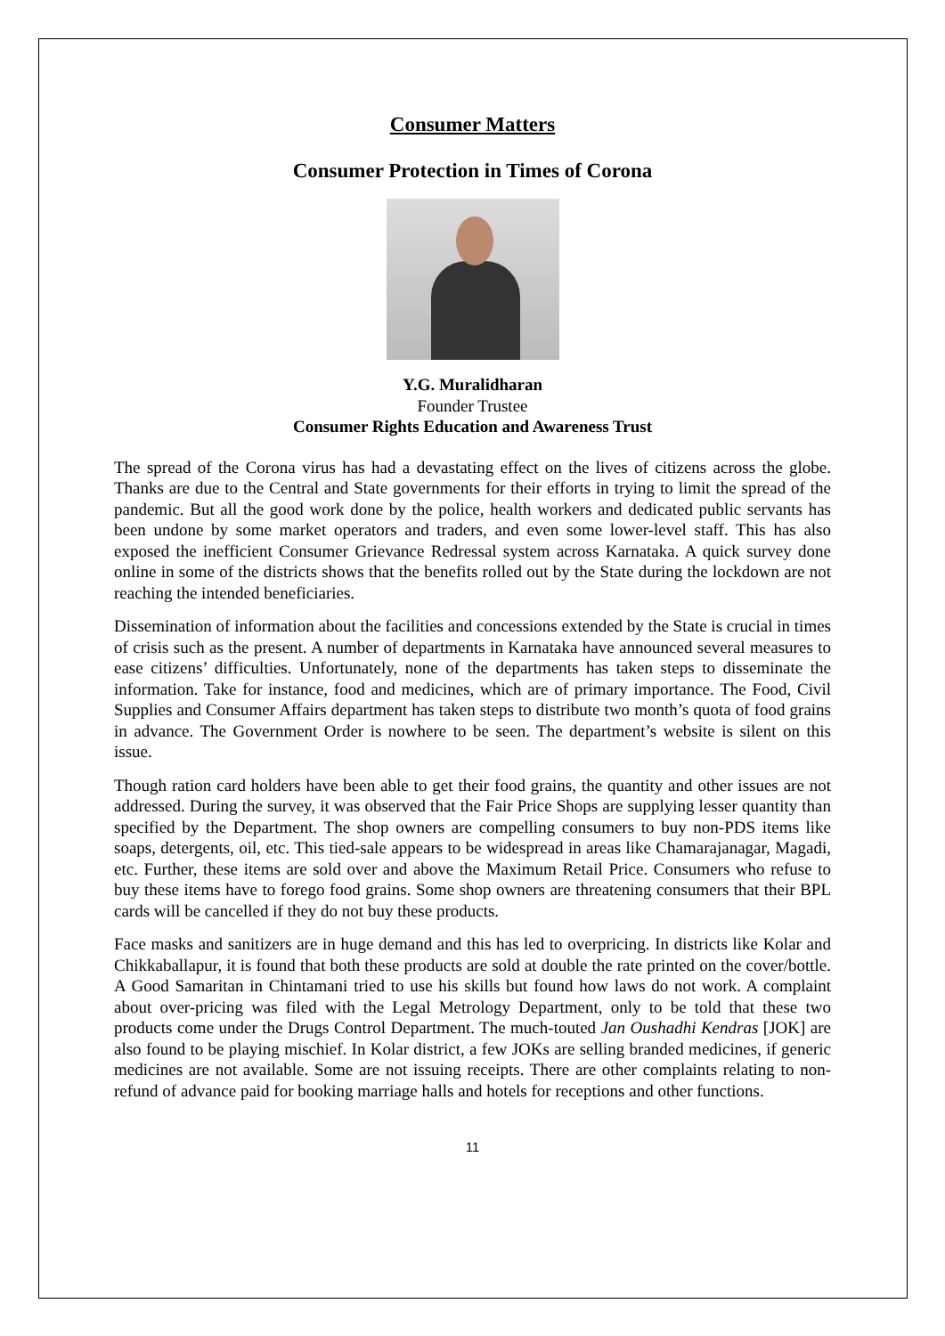Consumer Matters
Consumer Protection in Times of Corona
Y.G. Muralidharan
Founder Trustee
Consumer Rights Education and Awareness Trust
The spread of the Corona virus has had a devastating effect on the lives of citizens across the globe. Thanks are due to the Central and State governments for their efforts in trying to limit the spread of the pandemic. But all the good work done by the police, health workers and dedicated public servants has been undone by some market operators and traders, and even some lower-level staff. This has also exposed the inefficient Consumer Grievance Redressal system across Karnataka. A quick survey done online in some of the districts shows that the benefits rolled out by the State during the lockdown are not reaching the intended beneficiaries.
Dissemination of information about the facilities and concessions extended by the State is crucial in times of crisis such as the present. A number of departments in Karnataka have announced several measures to ease citizens’ difficulties. Unfortunately, none of the departments has taken steps to disseminate the information. Take for instance, food and medicines, which are of primary importance. The Food, Civil Supplies and Consumer Affairs department has taken steps to distribute two month’s quota of food grains in advance. The Government Order is nowhere to be seen. The department’s website is silent on this issue.
Though ration card holders have been able to get their food grains, the quantity and other issues are not addressed. During the survey, it was observed that the Fair Price Shops are supplying lesser quantity than specified by the Department. The shop owners are compelling consumers to buy non-PDS items like soaps, detergents, oil, etc. This tied-sale appears to be widespread in areas like Chamarajanagar, Magadi, etc. Further, these items are sold over and above the Maximum Retail Price. Consumers who refuse to buy these items have to forego food grains. Some shop owners are threatening consumers that their BPL cards will be cancelled if they do not buy these products.
Face masks and sanitizers are in huge demand and this has led to overpricing. In districts like Kolar and Chikkaballapur, it is found that both these products are sold at double the rate printed on the cover/bottle. A Good Samaritan in Chintamani tried to use his skills but found how laws do not work. A complaint about over-pricing was filed with the Legal Metrology Department, only to be told that these two products come under the Drugs Control Department. The much-touted Jan Oushadhi Kendras [JOK] are also found to be playing mischief. In Kolar district, a few JOKs are selling branded medicines, if generic medicines are not available. Some are not issuing receipts. There are other complaints relating to non-refund of advance paid for booking marriage halls and hotels for receptions and other functions.
11